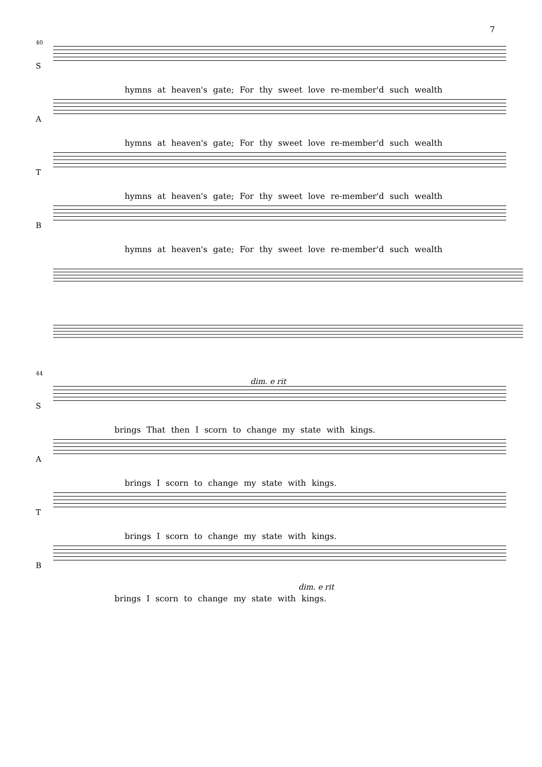7
40
S
hymns at heaven's gate; For thy sweet love re-member'd such wealth
A
hymns at heaven's gate; For thy sweet love re-member'd such wealth
T
hymns at heaven's gate; For thy sweet love re-member'd such wealth
B
hymns at heaven's gate; For thy sweet love re-member'd such wealth
44
dim. e rit
S
brings That then I scorn to change my state with kings.
A
brings I scorn to change my state with kings.
T
brings I scorn to change my state with kings.
B
dim. e rit
brings I scorn to change my state with kings.